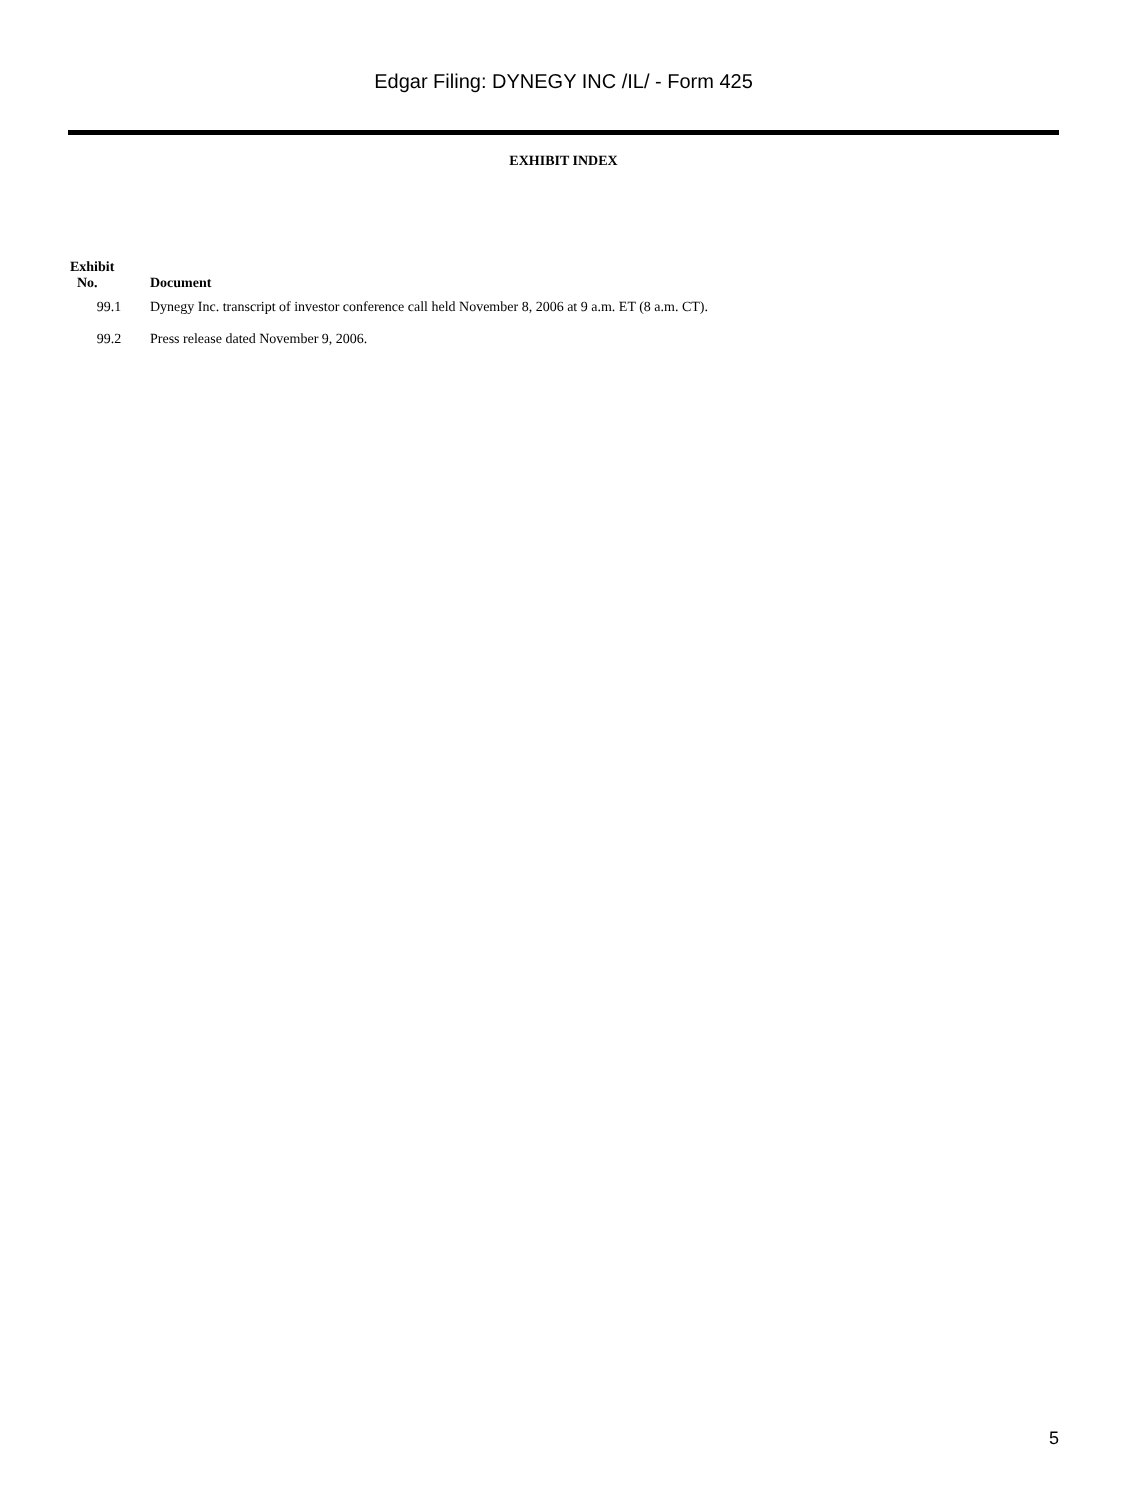Edgar Filing: DYNEGY INC /IL/ - Form 425
EXHIBIT INDEX
| Exhibit No. | Document |
| --- | --- |
| 99.1 | Dynegy Inc. transcript of investor conference call held November 8, 2006 at 9 a.m. ET (8 a.m. CT). |
| 99.2 | Press release dated November 9, 2006. |
5